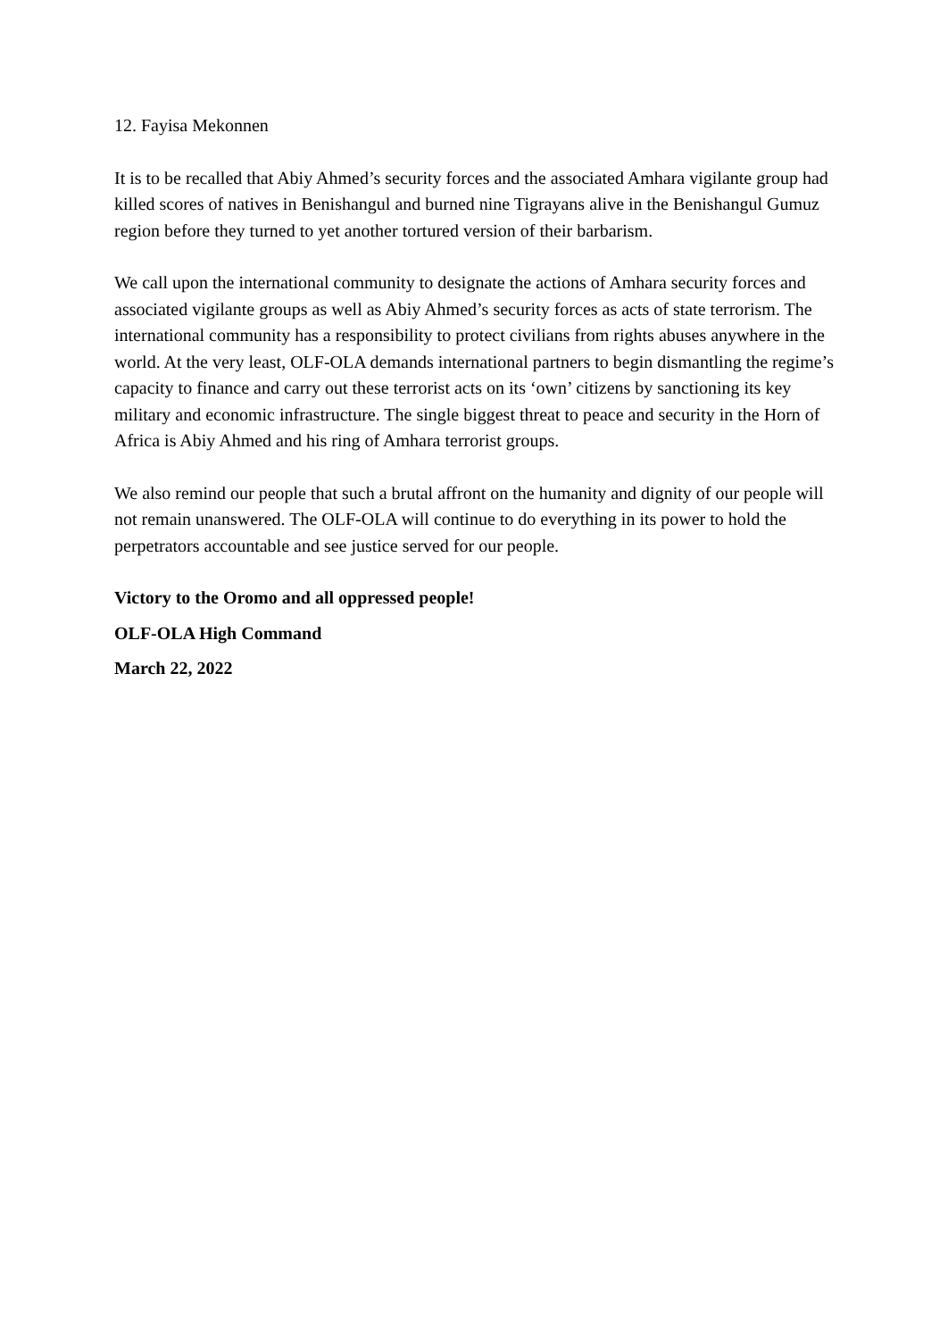12. Fayisa Mekonnen
It is to be recalled that Abiy Ahmed’s security forces and the associated Amhara vigilante group had killed scores of natives in Benishangul and burned nine Tigrayans alive in the Benishangul Gumuz region before they turned to yet another tortured version of their barbarism.
We call upon the international community to designate the actions of Amhara security forces and associated vigilante groups as well as Abiy Ahmed’s security forces as acts of state terrorism. The international community has a responsibility to protect civilians from rights abuses anywhere in the world. At the very least, OLF-OLA demands international partners to begin dismantling the regime’s capacity to finance and carry out these terrorist acts on its ‘own’ citizens by sanctioning its key military and economic infrastructure. The single biggest threat to peace and security in the Horn of Africa is Abiy Ahmed and his ring of Amhara terrorist groups.
We also remind our people that such a brutal affront on the humanity and dignity of our people will not remain unanswered. The OLF-OLA will continue to do everything in its power to hold the perpetrators accountable and see justice served for our people.
Victory to the Oromo and all oppressed people!
OLF-OLA High Command
March 22, 2022